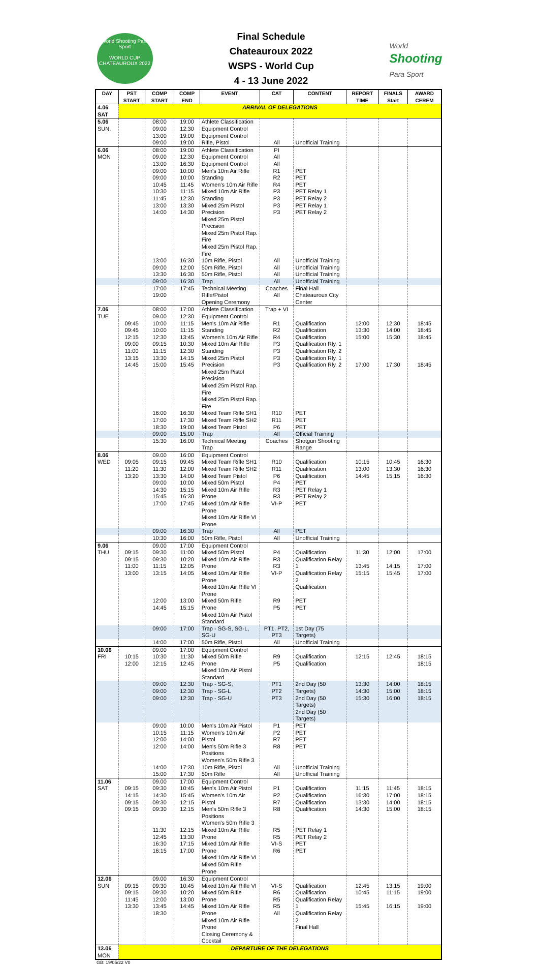World Shooting Para Sport
WORLD CUP
CHATEAUROUX 2022
Final Schedule
Chateauroux 2022
WSPS - World Cup
4 - 13 June 2022
World
Shooting
Para Sport
| DAY | PST START | COMP START | COMP END | EVENT | CAT | CONTENT | REPORT TIME | FINALS Start | AWARD CEREM |
| --- | --- | --- | --- | --- | --- | --- | --- | --- | --- |
| 4.06 SAT | ARRIVAL OF DELEGATIONS | | | | | | | | |
| 5.06 SUN. | | 08:00 09:00 13:00 09:00 | 19:00 12:30 19:00 19:00 | Athlete Classification Equipment Control Equipment Control Rifle, Pistol | All | Unofficial Training | | | |
| 6.06 MON | | 08:00 09.00 13:00 | 19:00 12:30 16:30 | Athlete Classification Equipment Control Equipment Control | PI All All | | | | |
| | | 09:00 09:00 10:45 10:30 11:45 13:00 14:00 | 10:00 10:00 11:45 11:15 12:30 13:30 14:30 | Men's 10m Air Rifle Standing Women's 10m Air Rifle Mixed 10m Air Rifle Standing Mixed 25m Pistol Precision Mixed 25m Pistol Precision Mixed 25m Pistol Rap. Fire Mixed 25m Pistol Rap. Fire | R1 R2 R4 P3 P3 P3 P3 | PET PET PET PET Relay 1 PET Relay 2 PET Relay 1 PET Relay 2 | | | |
| | | 13:00 09:00 13:30 | 16:30 12:00 16:30 | 10m Rifle, Pistol 50m Rifle, Pistol 50m Rifle, Pistol | All All All | Unofficial Training Unofficial Training Unofficial Training | | | |
| | | 09:00 | 16:30 | Trap | All | Unofficial Training | | | |
| | | 17:00 19:00 | 17:45 | Technical Meeting Rifle/Pistol Opening Ceremony | Coaches All | Final Hall Chateauroux City Center | | | |
| 7.06 TUE | | 08:00 09.00 | 17:00 12:30 | Athlete Classification Equipment Control | Trap + VI | | | | |
| | 09:45 09:45 12:15 09:00 11:00 13:15 14:45 | 10:00 10:00 12:30 09:15 11:15 13:30 15:00 | 11:15 11:15 13:45 10:30 12:30 14:15 15:45 | Men's 10m Air Rifle Standing Women's 10m Air Rifle Mixed 10m Air Rifle Standing Mixed 25m Pistol Precision Mixed 25m Pistol Precision Mixed 25m Pistol Rap. Fire Mixed 25m Pistol Rap. Fire | R1 R2 R4 P3 P3 P3 P3 | Qualification Qualification Qualification Qualification Rly. 1 Qualification Rly. 2 Qualification Rly. 1 Qualification Rly. 2 | 12:00 13:30 15:00 17:00 | 12:30 14:00 15:30 17:30 | 18:45 18:45 18:45 18:45 |
| | | 16:00 17:00 18:30 | 16:30 17:30 19:00 | Mixed Team Rifle SH1 Mixed Team Rifle SH2 Mixed Team Pistol | R10 R11 P6 | PET PET PET | | | |
| | | 09:00 | 15:00 | Trap | All | Official Training | | | |
| | | 15:30 | 16:00 | Technical Meeting Trap | Coaches | Shotgun Shooting Range | | | |
| 8.06 WED | 09:05 11:20 13:20 | 09.00 09:15 11:30 13:30 | 16:00 09:45 12:00 14:00 | Equipment Control Mixed Team Rifle SH1 Mixed Team Rifle SH2 Mixed Team Pistol | R10 R11 P6 | Qualification Qualification Qualification | 10:15 13:00 14:45 | 10:45 13:30 15:15 | 16:30 16:30 16:30 |
| | | 09:00 14:30 15:45 17:00 | 10:00 15:15 16:30 17:45 | Mixed 50m Pistol Mixed 10m Air Rifle Prone Mixed 10m Air Rifle Prone Mixed 10m Air Rifle VI Prone | P4 R3 R3 VI-P | PET PET Relay 1 PET Relay 2 PET | | | |
| | | 09:00 | 16:30 | Trap | All | PET | | | |
| | | 10:30 | 16:00 | 50m Rifle, Pistol | All | Unofficial Training | | | |
| 9.06 THU | 09:15 09:15 11:00 13:00 | 09.00 09:30 09:30 11:15 13:15 | 17:00 11:00 10:20 12:05 14:05 | Equipment Control Mixed 50m Pistol Mixed 10m Air Rifle Prone Mixed 10m Air Rifle Prone Mixed 10m Air Rifle VI Prone | P4 R3 R3 VI-P | Qualification Qualification Relay 1 Qualification Relay 2 Qualification | 11:30 13:45 15:15 | 12:00 14:15 15:45 | 17:00 17:00 17:00 |
| | | 12:00 14:45 | 13:00 15:15 | Mixed 50m Rifle Prone Mixed 10m Air Pistol Standard | R9 P5 | PET PET | | | |
| | | 09:00 | 17:00 | Trap - SG-S, SG-L, SG-U | PT1, PT2, PT3 | 1st Day (75 Targets) | | | |
| | | 14:00 | 17:00 | 50m Rifle, Pistol | All | Unofficial Training | | | |
| 10.06 FRI | 10:15 12:00 | 09.00 10:30 12:15 | 17:00 11:30 12:45 | Equipment Control Mixed 50m Rifle Prone Mixed 10m Air Pistol Standard | R9 P5 | Qualification Qualification | 12:15 | 12:45 | 18:15 18:15 |
| | | 09:00 09:00 09:00 | 12:30 12:30 12:30 | Trap - SG-S, Trap - SG-L Trap - SG-U | PT1 PT2 PT3 | 2nd Day (50 Targets) 2nd Day (50 Targets) 2nd Day (50 Targets) | 13:30 14:30 15:30 | 14:00 15:00 16:00 | 18:15 18:15 18:15 |
| | | 09:00 10:15 12:00 12:00 | 10:00 11:15 14:00 14:00 | Men's 10m Air Pistol Women's 10m Air Pistol Men's 50m Rifle 3 Positions Women's 50m Rifle 3 | P1 P2 R7 R8 | PET PET PET PET | | | |
| | | 14:00 15:00 | 17:30 17:30 | 10m Rifle, Pistol 50m Rifle | All All | Unofficial Training Unofficial Training | | | |
| 11.06 SAT | 09:15 14:15 09:15 09:15 | 09.00 09:30 14:30 09:30 09:30 | 17:00 10:45 15:45 12:15 12:15 | Equipment Control Men's 10m Air Pistol Women's 10m Air Pistol Men's 50m Rifle 3 Positions Women's 50m Rifle 3 | P1 P2 R7 R8 | Qualification Qualification Qualification Qualification | 11:15 16:30 13:30 14:30 | 11:45 17:00 14:00 15:00 | 18:15 18:15 18:15 18:15 |
| | | 11:30 12:45 16:30 16:15 | 12:15 13:30 17:15 17:00 | Mixed 10m Air Rifle Prone Mixed 10m Air Rifle Prone Mixed 10m Air Rifle VI Mixed 50m Rifle Prone | R5 R5 VI-S R6 | PET Relay 1 PET Relay 2 PET PET | | | |
| 12.06 SUN | 09:15 09:15 11:45 13:30 | 09.00 09:30 09:30 12:00 13:45 18:30 | 16:30 10:45 10:20 13:00 14:45 | Equipment Control Mixed 10m Air Rifle VI Mixed 50m Rifle Prone Mixed 10m Air Rifle Prone Mixed 10m Air Rifle Prone Closing Ceremony & Cocktail | VI-S R6 R5 R5 All | Qualification Qualification Qualification Relay 1 Qualification Relay 2 Final Hall | 12:45 10:45 15:45 | 13:15 11:15 16:15 | 19:00 19:00 19:00 |
| 13.06 MON | DEPARTURE OF THE DELEGATIONS | | | | | | | | |
GB: 19/05/22 V0